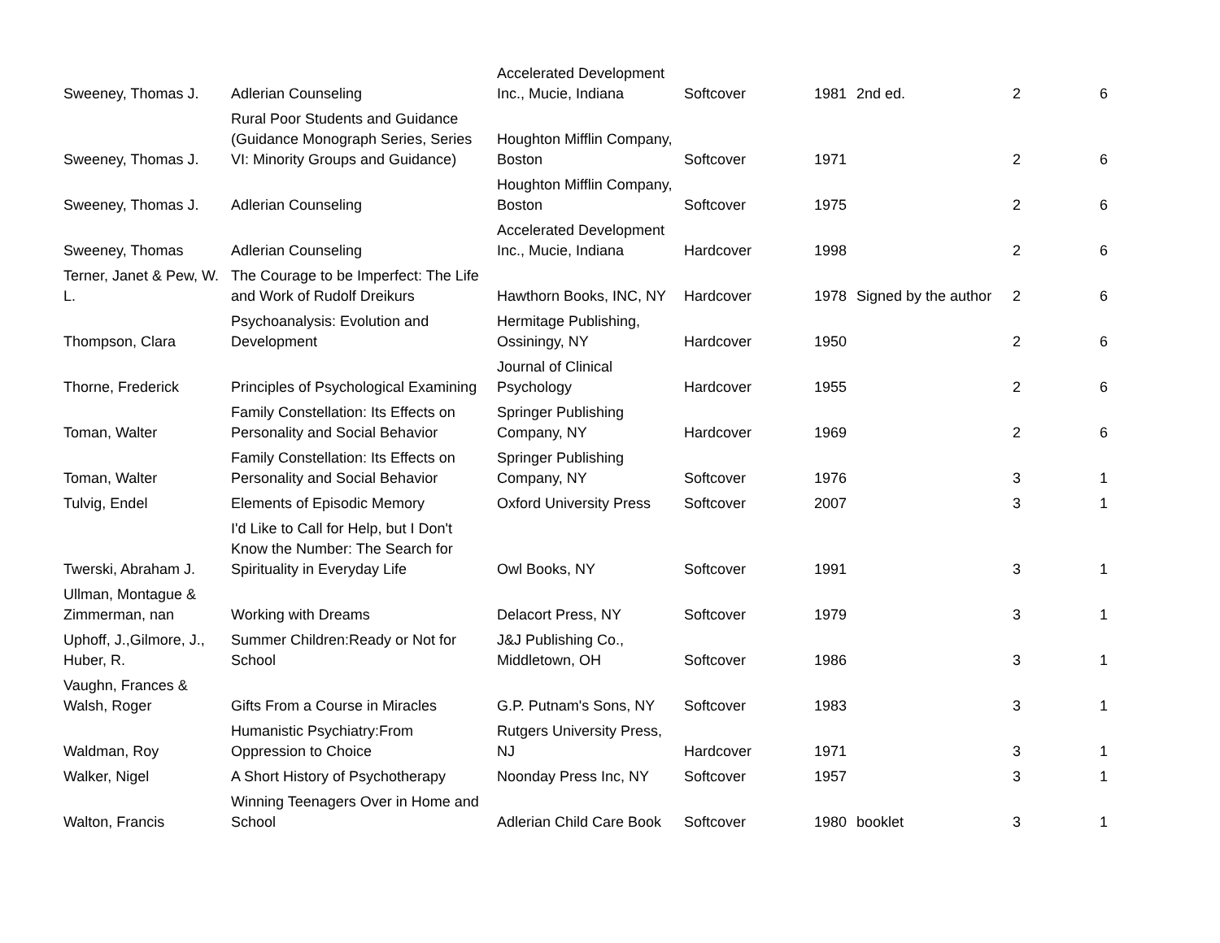| Sweeney, Thomas J. | Adlerian Counseling | Accelerated Development Inc., Mucie, Indiana | Softcover | 1981 | 2nd ed. | 2 | 6 |
| Sweeney, Thomas J. | Rural Poor Students and Guidance (Guidance Monograph Series, Series VI: Minority Groups and Guidance) | Houghton Mifflin Company, Boston | Softcover | 1971 | | 2 | 6 |
| Sweeney, Thomas J. | Adlerian Counseling | Houghton Mifflin Company, Boston | Softcover | 1975 | | 2 | 6 |
| Sweeney, Thomas | Adlerian Counseling | Accelerated Development Inc., Mucie, Indiana | Hardcover | 1998 | | 2 | 6 |
| Terner, Janet & Pew, W. L. | The Courage to be Imperfect: The Life and Work of Rudolf Dreikurs | Hawthorn Books, INC, NY | Hardcover | 1978 | Signed by the author | 2 | 6 |
| Thompson, Clara | Psychoanalysis: Evolution and Development | Hermitage Publishing, Ossiningy, NY | Hardcover | 1950 | | 2 | 6 |
| Thorne, Frederick | Principles of Psychological Examining | Journal of Clinical Psychology | Hardcover | 1955 | | 2 | 6 |
| Toman, Walter | Family Constellation: Its Effects on Personality and Social Behavior | Springer Publishing Company, NY | Hardcover | 1969 | | 2 | 6 |
| Toman, Walter | Family Constellation: Its Effects on Personality and Social Behavior | Springer Publishing Company, NY | Softcover | 1976 | | 3 | 1 |
| Tulvig, Endel | Elements of Episodic Memory | Oxford University Press | Softcover | 2007 | | 3 | 1 |
| Twerski, Abraham J. | I'd Like to Call for Help, but I Don't Know the Number: The Search for Spirituality in Everyday Life | Owl Books, NY | Softcover | 1991 | | 3 | 1 |
| Ullman, Montague & Zimmerman, nan | Working with Dreams | Delacort Press, NY | Softcover | 1979 | | 3 | 1 |
| Uphoff, J.,Gilmore, J., Huber, R. | Summer Children:Ready or Not for School | J&J Publishing Co., Middletown, OH | Softcover | 1986 | | 3 | 1 |
| Vaughn, Frances & Walsh, Roger | Gifts From a Course in Miracles | G.P. Putnam's Sons, NY | Softcover | 1983 | | 3 | 1 |
| Waldman, Roy | Humanistic Psychiatry:From Oppression to Choice | Rutgers University Press, NJ | Hardcover | 1971 | | 3 | 1 |
| Walker, Nigel | A Short History of Psychotherapy | Noonday Press Inc, NY | Softcover | 1957 | | 3 | 1 |
| Walton, Francis | Winning Teenagers Over in Home and School | Adlerian Child Care Book | Softcover | 1980 | booklet | 3 | 1 |